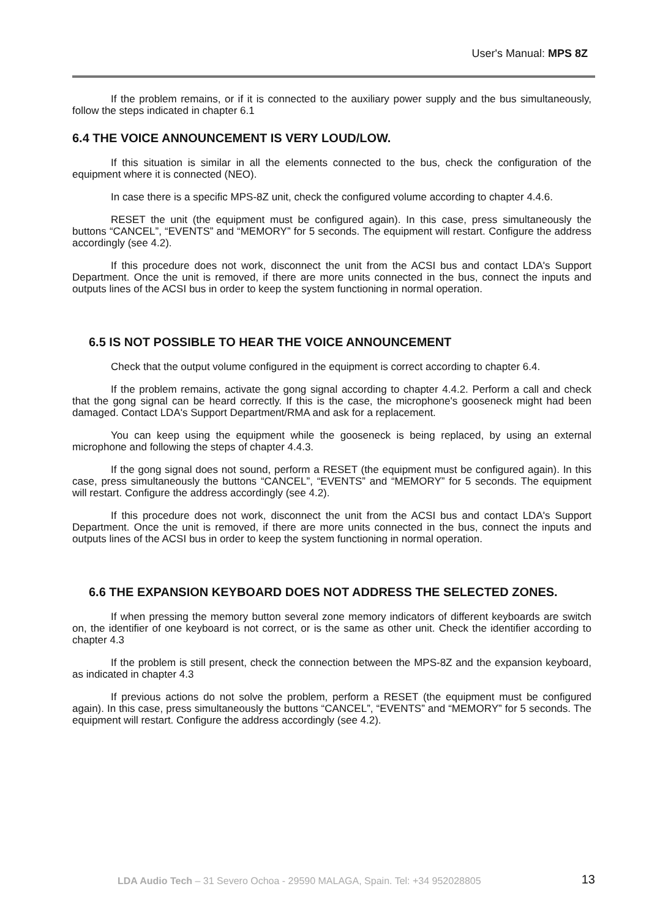User's Manual: MPS 8Z
If the problem remains, or if it is connected to the auxiliary power supply and the bus simultaneously, follow the steps indicated in chapter 6.1
6.4 THE VOICE ANNOUNCEMENT IS VERY LOUD/LOW.
If this situation is similar in all the elements connected to the bus, check the configuration of the equipment where it is connected (NEO).
In case there is a specific MPS-8Z unit, check the configured volume according to chapter 4.4.6.
RESET the unit (the equipment must be configured again). In this case, press simultaneously the buttons “CANCEL”, “EVENTS” and “MEMORY” for 5 seconds. The equipment will restart. Configure the address accordingly (see 4.2).
If this procedure does not work, disconnect the unit from the ACSI bus and contact LDA's Support Department. Once the unit is removed, if there are more units connected in the bus, connect the inputs and outputs lines of the ACSI bus in order to keep the system functioning in normal operation.
6.5 IS NOT POSSIBLE TO HEAR THE VOICE ANNOUNCEMENT
Check that the output volume configured in the equipment is correct according to chapter 6.4.
If the problem remains, activate the gong signal according to chapter 4.4.2. Perform a call and check that the gong signal can be heard correctly. If this is the case, the microphone's gooseneck might had been damaged. Contact LDA's Support Department/RMA and ask for a replacement.
You can keep using the equipment while the gooseneck is being replaced, by using an external microphone and following the steps of chapter 4.4.3.
If the gong signal does not sound, perform a RESET (the equipment must be configured again). In this case, press simultaneously the buttons “CANCEL”, “EVENTS” and “MEMORY” for 5 seconds. The equipment will restart. Configure the address accordingly (see 4.2).
If this procedure does not work, disconnect the unit from the ACSI bus and contact LDA's Support Department. Once the unit is removed, if there are more units connected in the bus, connect the inputs and outputs lines of the ACSI bus in order to keep the system functioning in normal operation.
6.6 THE EXPANSION KEYBOARD DOES NOT ADDRESS THE SELECTED ZONES.
If when pressing the memory button several zone memory indicators of different keyboards are switch on, the identifier of one keyboard is not correct, or is the same as other unit. Check the identifier according to chapter 4.3
If the problem is still present, check the connection between the MPS-8Z and the expansion keyboard, as indicated in chapter 4.3
If previous actions do not solve the problem, perform a RESET (the equipment must be configured again). In this case, press simultaneously the buttons “CANCEL”, “EVENTS” and “MEMORY” for 5 seconds. The equipment will restart. Configure the address accordingly (see 4.2).
LDA Audio Tech – 31 Severo Ochoa - 29590 MALAGA, Spain. Tel: +34 952028805 13